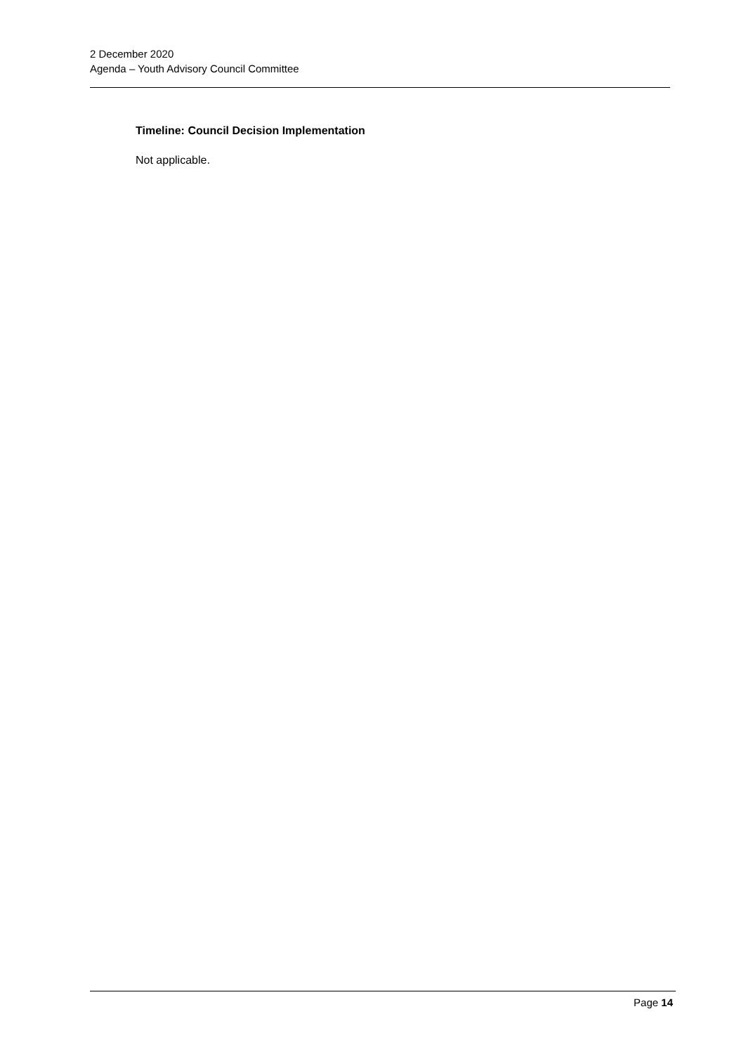2 December 2020
Agenda – Youth Advisory Council Committee
Timeline: Council Decision Implementation
Not applicable.
Page 14